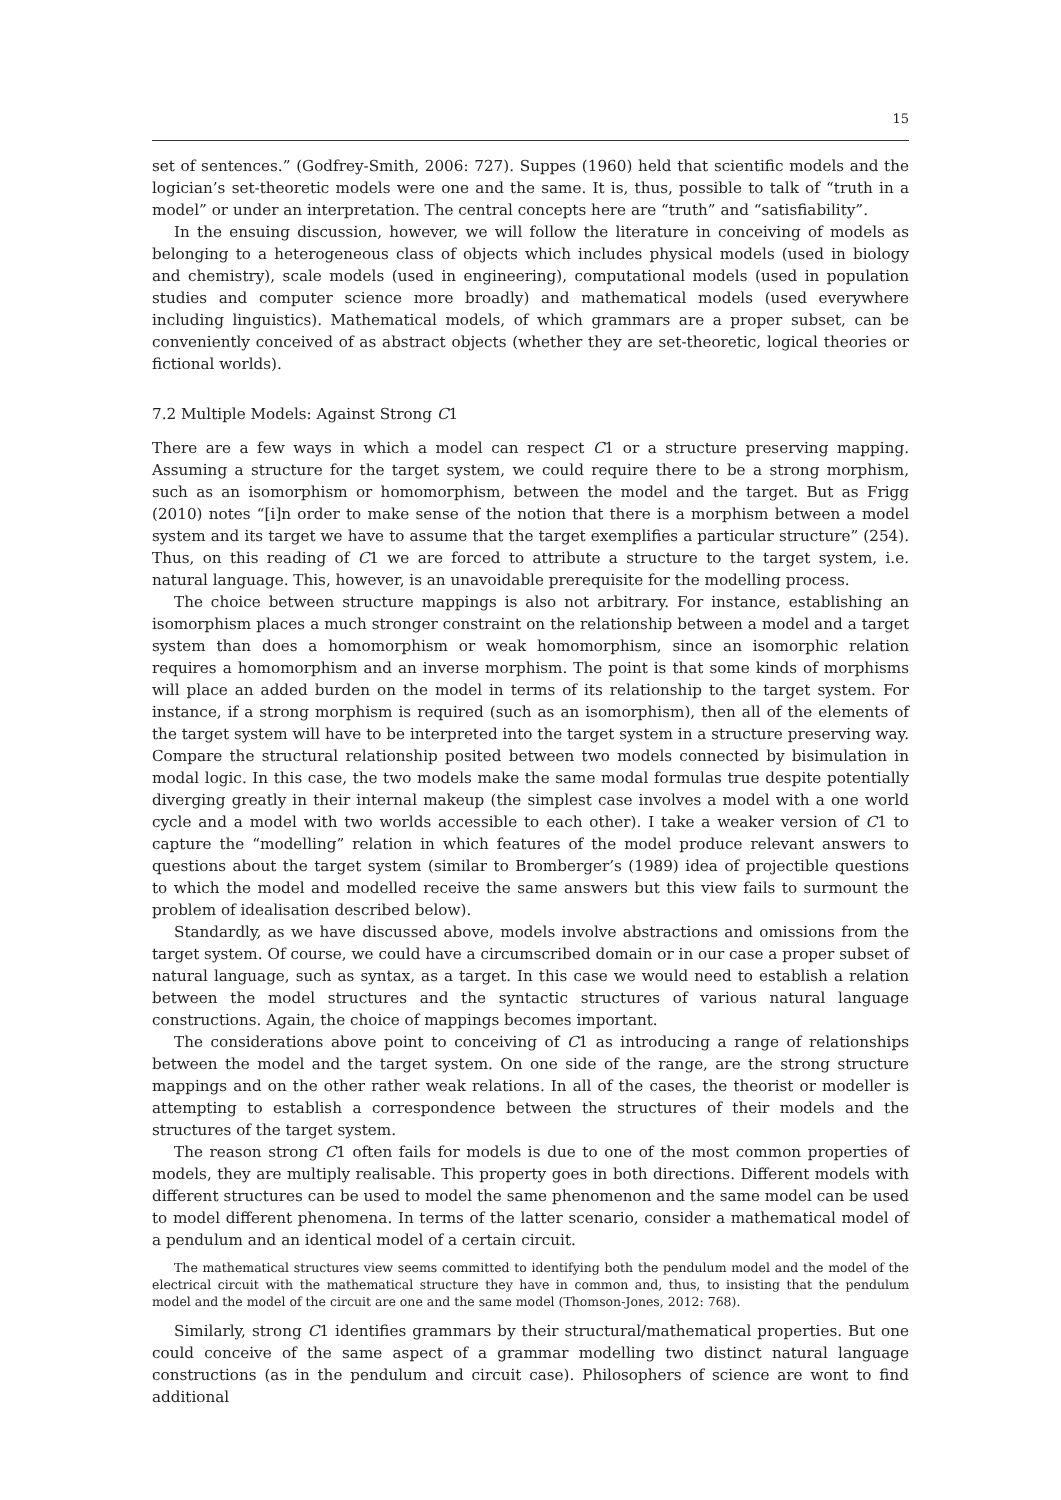15
set of sentences.” (Godfrey-Smith, 2006: 727). Suppes (1960) held that scientific models and the logician’s set-theoretic models were one and the same. It is, thus, possible to talk of “truth in a model” or under an interpretation. The central concepts here are “truth” and “satisfiability”.
In the ensuing discussion, however, we will follow the literature in conceiving of models as belonging to a heterogeneous class of objects which includes physical models (used in biology and chemistry), scale models (used in engineering), computational models (used in population studies and computer science more broadly) and mathematical models (used everywhere including linguistics). Mathematical models, of which grammars are a proper subset, can be conveniently conceived of as abstract objects (whether they are set-theoretic, logical theories or fictional worlds).
7.2 Multiple Models: Against Strong C1
There are a few ways in which a model can respect C1 or a structure preserving mapping. Assuming a structure for the target system, we could require there to be a strong morphism, such as an isomorphism or homomorphism, between the model and the target. But as Frigg (2010) notes “[i]n order to make sense of the notion that there is a morphism between a model system and its target we have to assume that the target exemplifies a particular structure” (254). Thus, on this reading of C1 we are forced to attribute a structure to the target system, i.e. natural language. This, however, is an unavoidable prerequisite for the modelling process.
The choice between structure mappings is also not arbitrary. For instance, establishing an isomorphism places a much stronger constraint on the relationship between a model and a target system than does a homomorphism or weak homomorphism, since an isomorphic relation requires a homomorphism and an inverse morphism. The point is that some kinds of morphisms will place an added burden on the model in terms of its relationship to the target system. For instance, if a strong morphism is required (such as an isomorphism), then all of the elements of the target system will have to be interpreted into the target system in a structure preserving way. Compare the structural relationship posited between two models connected by bisimulation in modal logic. In this case, the two models make the same modal formulas true despite potentially diverging greatly in their internal makeup (the simplest case involves a model with a one world cycle and a model with two worlds accessible to each other). I take a weaker version of C1 to capture the “modelling” relation in which features of the model produce relevant answers to questions about the target system (similar to Bromberger’s (1989) idea of projectible questions to which the model and modelled receive the same answers but this view fails to surmount the problem of idealisation described below).
Standardly, as we have discussed above, models involve abstractions and omissions from the target system. Of course, we could have a circumscribed domain or in our case a proper subset of natural language, such as syntax, as a target. In this case we would need to establish a relation between the model structures and the syntactic structures of various natural language constructions. Again, the choice of mappings becomes important.
The considerations above point to conceiving of C1 as introducing a range of relationships between the model and the target system. On one side of the range, are the strong structure mappings and on the other rather weak relations. In all of the cases, the theorist or modeller is attempting to establish a correspondence between the structures of their models and the structures of the target system.
The reason strong C1 often fails for models is due to one of the most common properties of models, they are multiply realisable. This property goes in both directions. Different models with different structures can be used to model the same phenomenon and the same model can be used to model different phenomena. In terms of the latter scenario, consider a mathematical model of a pendulum and an identical model of a certain circuit.
The mathematical structures view seems committed to identifying both the pendulum model and the model of the electrical circuit with the mathematical structure they have in common and, thus, to insisting that the pendulum model and the model of the circuit are one and the same model (Thomson-Jones, 2012: 768).
Similarly, strong C1 identifies grammars by their structural/mathematical properties. But one could conceive of the same aspect of a grammar modelling two distinct natural language constructions (as in the pendulum and circuit case). Philosophers of science are wont to find additional